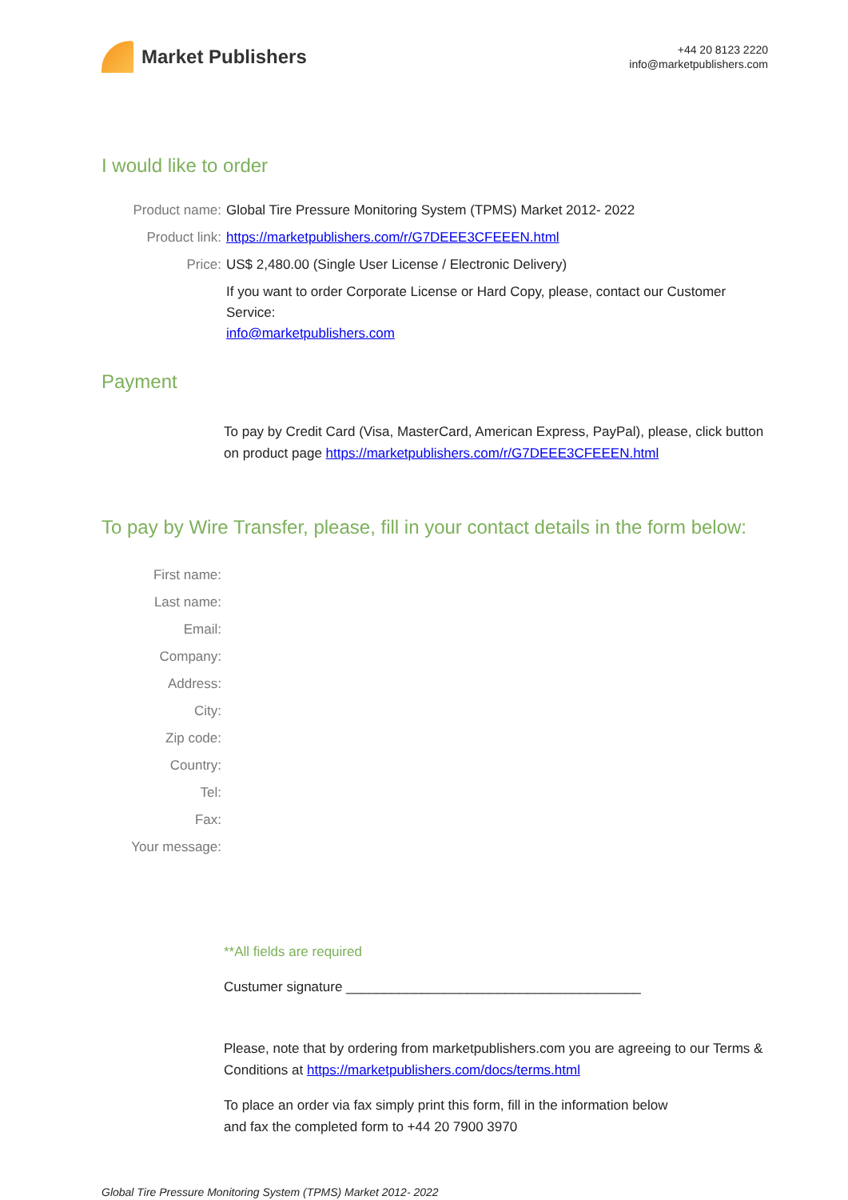Market Publishers
+44 20 8123 2220
info@marketpublishers.com
I would like to order
| Product name: | Global Tire Pressure Monitoring System (TPMS) Market 2012- 2022 |
| Product link: | https://marketpublishers.com/r/G7DEEE3CFEEEN.html |
| Price: | US$ 2,480.00 (Single User License / Electronic Delivery) |
| | If you want to order Corporate License or Hard Copy, please, contact our Customer Service: info@marketpublishers.com |
Payment
To pay by Credit Card (Visa, MasterCard, American Express, PayPal), please, click button on product page https://marketpublishers.com/r/G7DEEE3CFEEEN.html
To pay by Wire Transfer, please, fill in your contact details in the form below:
| First name: | |
| Last name: | |
| Email: | |
| Company: | |
| Address: | |
| City: | |
| Zip code: | |
| Country: | |
| Tel: | |
| Fax: | |
| Your message: | |
**All fields are required
Custumer signature _______________________________________
Please, note that by ordering from marketpublishers.com you are agreeing to our Terms & Conditions at https://marketpublishers.com/docs/terms.html
To place an order via fax simply print this form, fill in the information below
and fax the completed form to +44 20 7900 3970
Global Tire Pressure Monitoring System (TPMS) Market 2012- 2022